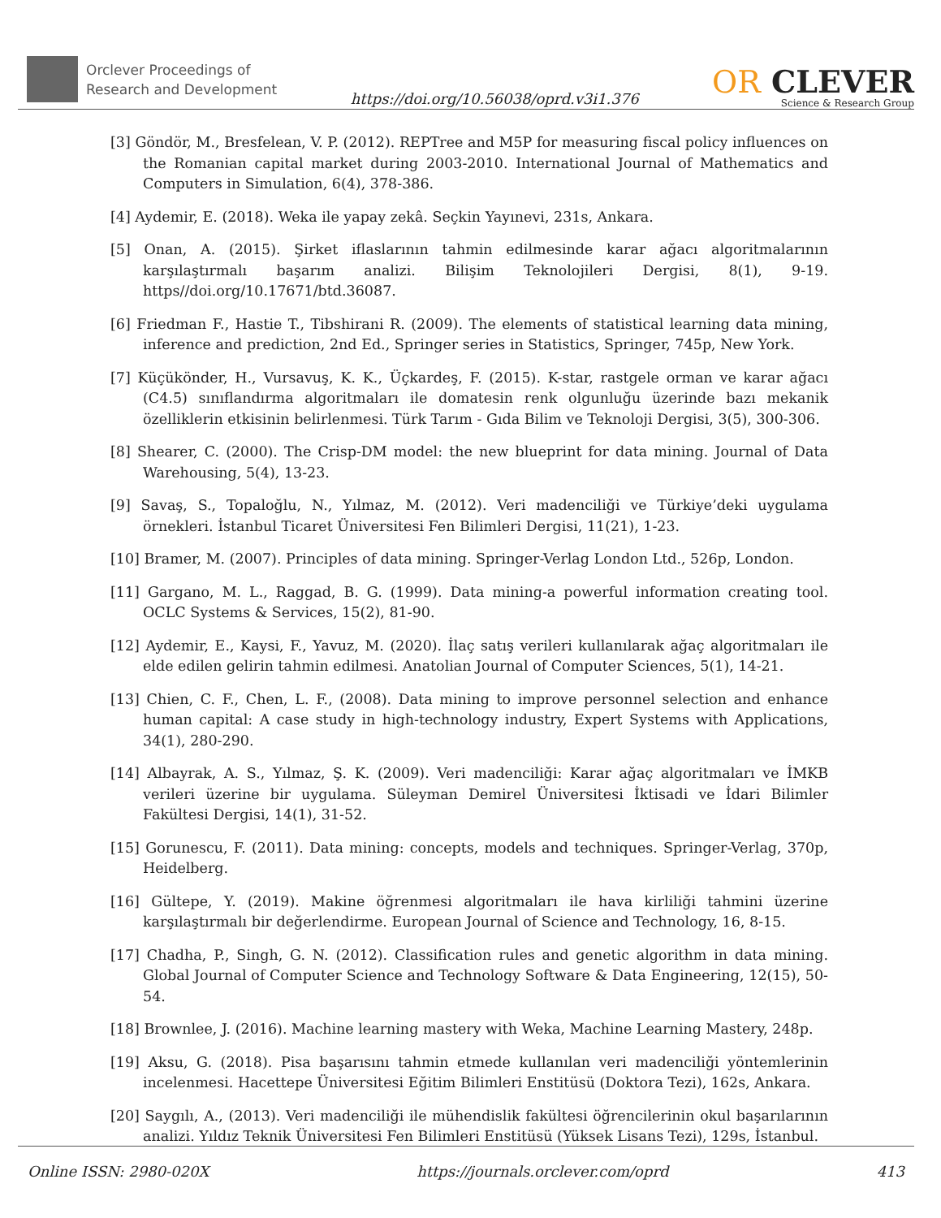Orclever Proceedings of
Research and Development
https://doi.org/10.56038/oprd.v3i1.376
OR CLEVER
Science & Research Group
[3] Göndör, M., Bresfelean, V. P. (2012). REPTree and M5P for measuring fiscal policy influences on the Romanian capital market during 2003-2010. International Journal of Mathematics and Computers in Simulation, 6(4), 378-386.
[4] Aydemir, E. (2018). Weka ile yapay zekâ. Seçkin Yayınevi, 231s, Ankara.
[5] Onan, A. (2015). Şirket iflaslarının tahmin edilmesinde karar ağacı algoritmalarının karşılaştırmalı başarım analizi. Bilişim Teknolojileri Dergisi, 8(1), 9-19. https//doi.org/10.17671/btd.36087.
[6] Friedman F., Hastie T., Tibshirani R. (2009). The elements of statistical learning data mining, inference and prediction, 2nd Ed., Springer series in Statistics, Springer, 745p, New York.
[7] Küçükönder, H., Vursavuş, K. K., Üçkardeş, F. (2015). K-star, rastgele orman ve karar ağacı (C4.5) sınıflandırma algoritmaları ile domatesin renk olgunluğu üzerinde bazı mekanik özelliklerin etkisinin belirlenmesi. Türk Tarım - Gıda Bilim ve Teknoloji Dergisi, 3(5), 300-306.
[8] Shearer, C. (2000). The Crisp-DM model: the new blueprint for data mining. Journal of Data Warehousing, 5(4), 13-23.
[9] Savaş, S., Topaloğlu, N., Yılmaz, M. (2012). Veri madenciliği ve Türkiye’deki uygulama örnekleri. İstanbul Ticaret Üniversitesi Fen Bilimleri Dergisi, 11(21), 1-23.
[10] Bramer, M. (2007). Principles of data mining. Springer-Verlag London Ltd., 526p, London.
[11] Gargano, M. L., Raggad, B. G. (1999). Data mining-a powerful information creating tool. OCLC Systems & Services, 15(2), 81-90.
[12] Aydemir, E., Kaysi, F., Yavuz, M. (2020). İlaç satış verileri kullanılarak ağaç algoritmaları ile elde edilen gelirin tahmin edilmesi. Anatolian Journal of Computer Sciences, 5(1), 14-21.
[13] Chien, C. F., Chen, L. F., (2008). Data mining to improve personnel selection and enhance human capital: A case study in high-technology industry, Expert Systems with Applications, 34(1), 280-290.
[14] Albayrak, A. S., Yılmaz, Ş. K. (2009). Veri madenciliği: Karar ağaç algoritmaları ve İMKB verileri üzerine bir uygulama. Süleyman Demirel Üniversitesi İktisadi ve İdari Bilimler Fakültesi Dergisi, 14(1), 31-52.
[15] Gorunescu, F. (2011). Data mining: concepts, models and techniques. Springer-Verlag, 370p, Heidelberg.
[16] Gültepe, Y. (2019). Makine öğrenmesi algoritmaları ile hava kirliliği tahmini üzerine karşılaştırmalı bir değerlendirme. European Journal of Science and Technology, 16, 8-15.
[17] Chadha, P., Singh, G. N. (2012). Classification rules and genetic algorithm in data mining. Global Journal of Computer Science and Technology Software & Data Engineering, 12(15), 50-54.
[18] Brownlee, J. (2016). Machine learning mastery with Weka, Machine Learning Mastery, 248p.
[19] Aksu, G. (2018). Pisa başarısını tahmin etmede kullanılan veri madenciliği yöntemlerinin incelenmesi. Hacettepe Üniversitesi Eğitim Bilimleri Enstitüsü (Doktora Tezi), 162s, Ankara.
[20] Saygılı, A., (2013). Veri madenciliği ile mühendislik fakültesi öğrencilerinin okul başarılarının analizi. Yıldız Teknik Üniversitesi Fen Bilimleri Enstitüsü (Yüksek Lisans Tezi), 129s, İstanbul.
Online ISSN: 2980-020X https://journals.orclever.com/oprd
413